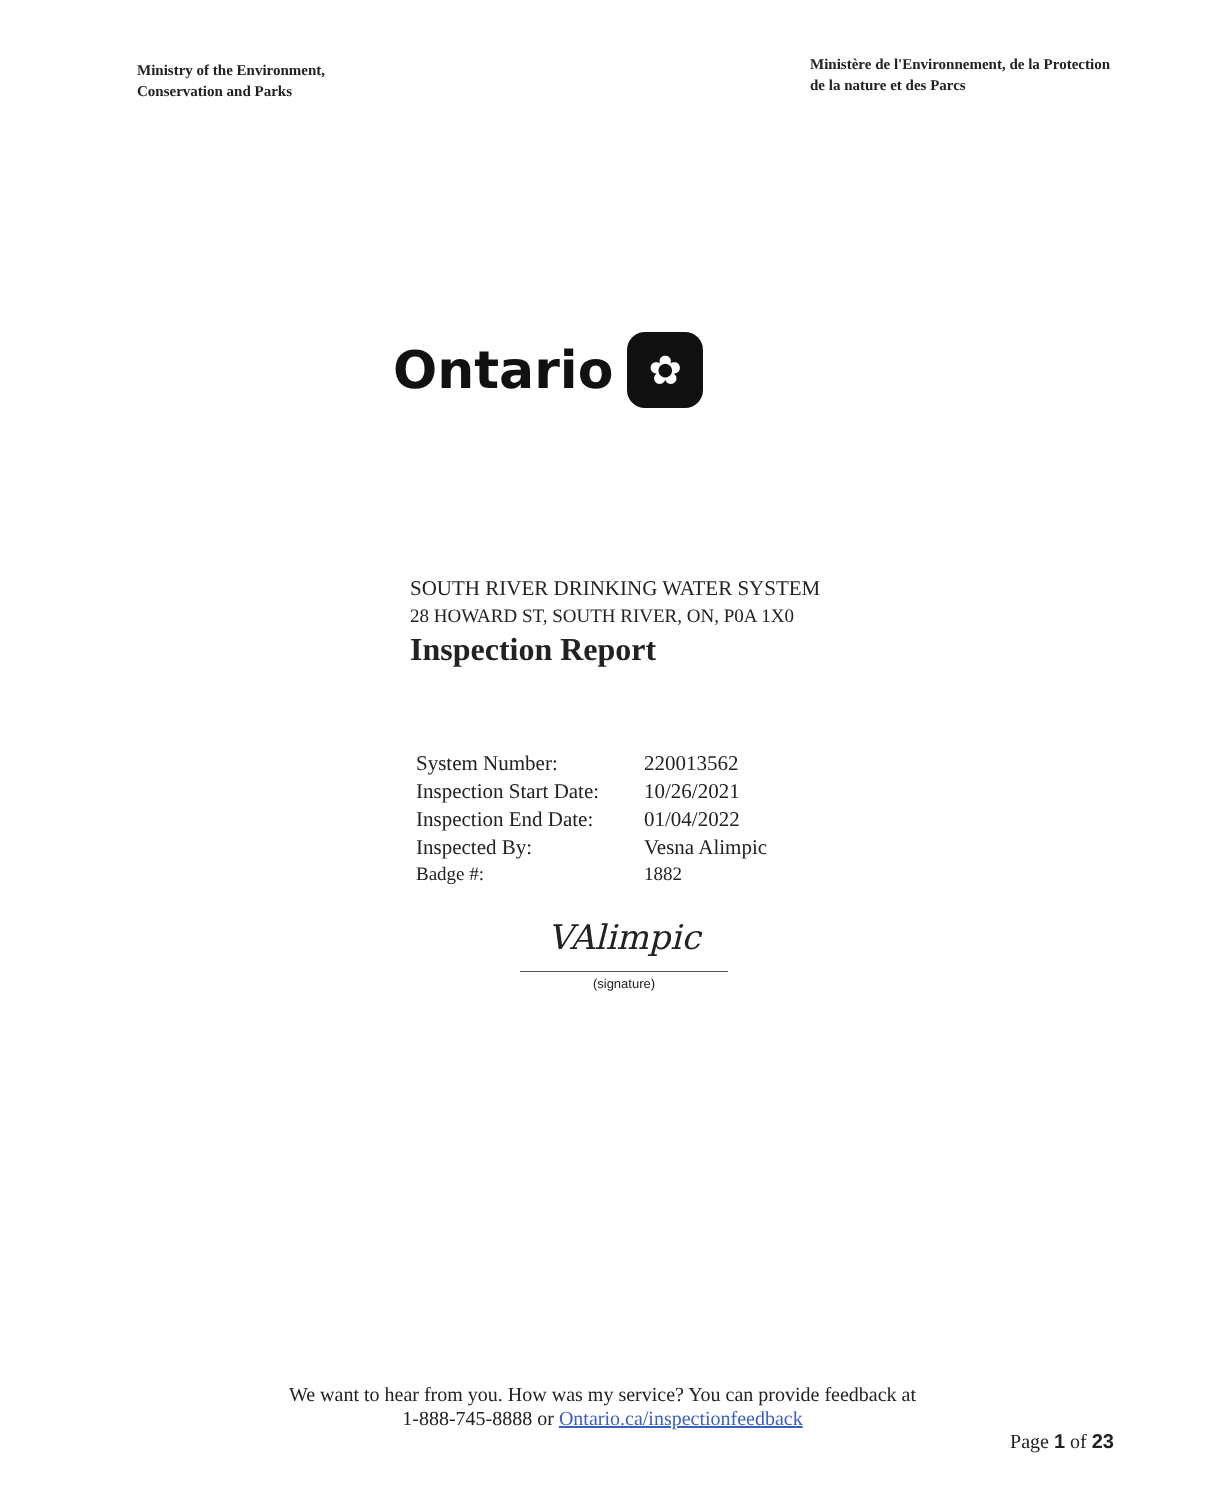Ministry of the Environment,
Conservation and Parks
Ministère de l'Environnement, de la Protection
de la nature et des Parcs
Ontario
✿
SOUTH RIVER DRINKING WATER SYSTEM
28 HOWARD ST, SOUTH RIVER, ON, P0A 1X0
Inspection Report
| System Number: | 220013562 |
| Inspection Start Date: | 10/26/2021 |
| Inspection End Date: | 01/04/2022 |
| Inspected By: | Vesna Alimpic |
| Badge #: | 1882 |
VAlimpic
(signature)
We want to hear from you. How was my service? You can provide feedback at
1-888-745-8888 or Ontario.ca/inspectionfeedback
Page 1 of 23